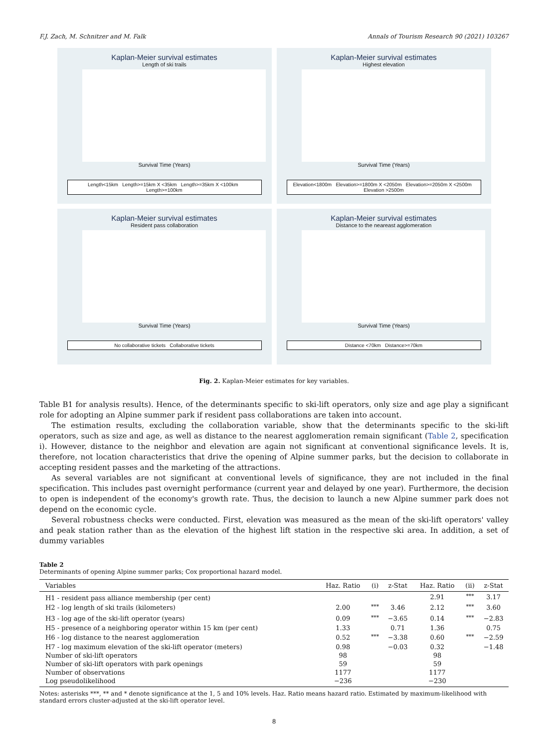F.J. Zach, M. Schnitzer and M. Falk Annals of Tourism Research 90 (2021) 103267
Kaplan-Meier survival estimates
Length of ski trails
Survival Time (Years)
Length<15km Length>=15km X <35km Length>=35km X <100km Length>=100km
Kaplan-Meier survival estimates
Highest elevation
Survival Time (Years)
Elevation<1800m Elevation>=1800m X <2050m Elevation>=2050m X <2500m Elevation >2500m
Kaplan-Meier survival estimates
Resident pass collaboration
Survival Time (Years)
No collaborative tickets Collaborative tickets
Kaplan-Meier survival estimates
Distance to the neareast agglomeration
Survival Time (Years)
Distance <70km Distance>=70km
Fig. 2. Kaplan-Meier estimates for key variables.
Table B1 for analysis results). Hence, of the determinants specific to ski-lift operators, only size and age play a significant role for adopting an Alpine summer park if resident pass collaborations are taken into account.
The estimation results, excluding the collaboration variable, show that the determinants specific to the ski-lift operators, such as size and age, as well as distance to the nearest agglomeration remain significant (Table 2, specification i). However, distance to the neighbor and elevation are again not significant at conventional significance levels. It is, therefore, not location characteristics that drive the opening of Alpine summer parks, but the decision to collaborate in accepting resident passes and the marketing of the attractions.
As several variables are not significant at conventional levels of significance, they are not included in the final specification. This includes past overnight performance (current year and delayed by one year). Furthermore, the decision to open is independent of the economy's growth rate. Thus, the decision to launch a new Alpine summer park does not depend on the economic cycle.
Several robustness checks were conducted. First, elevation was measured as the mean of the ski-lift operators' valley and peak station rather than as the elevation of the highest lift station in the respective ski area. In addition, a set of dummy variables
Table 2
Determinants of opening Alpine summer parks; Cox proportional hazard model.
| Variables | Haz. Ratio | (i) | z-Stat | Haz. Ratio | (ii) | z-Stat |
| --- | --- | --- | --- | --- | --- | --- |
| H1 - resident pass alliance membership (per cent) | | | | 2.91 | <sup>***</sup> | 3.17 |
| H2 - log length of ski trails (kilometers) | 2.00 | <sup>***</sup> | 3.46 | 2.12 | <sup>***</sup> | 3.60 |
| H3 - log age of the ski-lift operator (years) | 0.09 | <sup>***</sup> | −3.65 | 0.14 | <sup>***</sup> | −2.83 |
| H5 - presence of a neighboring operator within 15 km (per cent) | 1.33 | | 0.71 | 1.36 | | 0.75 |
| H6 - log distance to the nearest agglomeration | 0.52 | <sup>***</sup> | −3.38 | 0.60 | <sup>***</sup> | −2.59 |
| H7 - log maximum elevation of the ski-lift operator (meters) | 0.98 | | −0.03 | 0.32 | | −1.48 |
| Number of ski-lift operators | 98 | | | 98 | | |
| Number of ski-lift operators with park openings | 59 | | | 59 | | |
| Number of observations | 1177 | | | 1177 | | |
| Log pseudolikelihood | −236 | | | −230 | | |
Notes: asterisks ***, ** and * denote significance at the 1, 5 and 10% levels. Haz. Ratio means hazard ratio. Estimated by maximum-likelihood with standard errors cluster-adjusted at the ski-lift operator level.
8